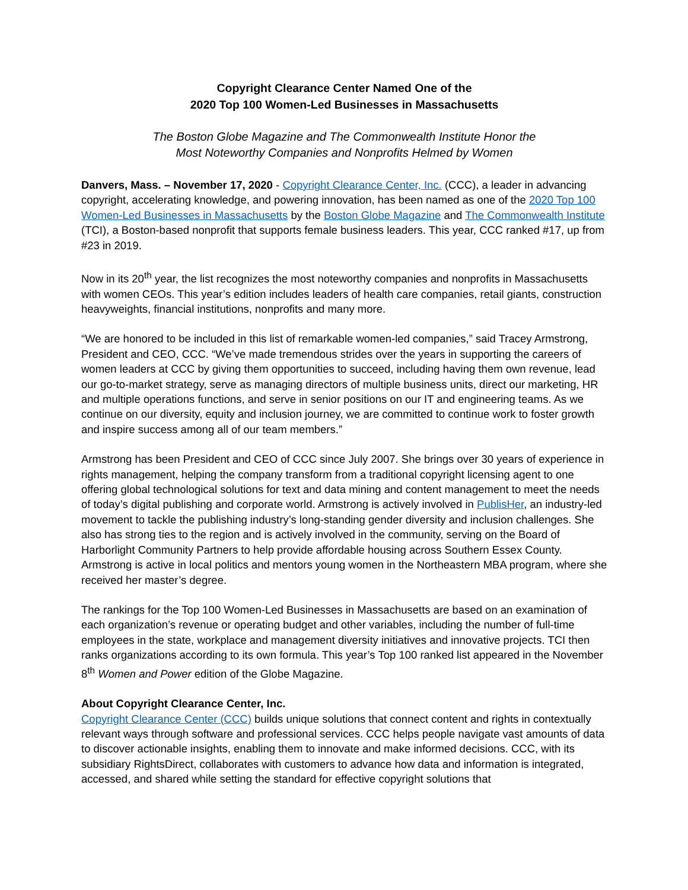Copyright Clearance Center Named One of the
2020 Top 100 Women-Led Businesses in Massachusetts
The Boston Globe Magazine and The Commonwealth Institute Honor the
Most Noteworthy Companies and Nonprofits Helmed by Women
Danvers, Mass. – November 17, 2020 - Copyright Clearance Center, Inc. (CCC), a leader in advancing copyright, accelerating knowledge, and powering innovation, has been named as one of the 2020 Top 100 Women-Led Businesses in Massachusetts by the Boston Globe Magazine and The Commonwealth Institute (TCI), a Boston-based nonprofit that supports female business leaders. This year, CCC ranked #17, up from #23 in 2019.
Now in its 20<sup>th</sup> year, the list recognizes the most noteworthy companies and nonprofits in Massachusetts with women CEOs. This year’s edition includes leaders of health care companies, retail giants, construction heavyweights, financial institutions, nonprofits and many more.
“We are honored to be included in this list of remarkable women-led companies,” said Tracey Armstrong, President and CEO, CCC. “We’ve made tremendous strides over the years in supporting the careers of women leaders at CCC by giving them opportunities to succeed, including having them own revenue, lead our go-to-market strategy, serve as managing directors of multiple business units, direct our marketing, HR and multiple operations functions, and serve in senior positions on our IT and engineering teams. As we continue on our diversity, equity and inclusion journey, we are committed to continue work to foster growth and inspire success among all of our team members.”
Armstrong has been President and CEO of CCC since July 2007. She brings over 30 years of experience in rights management, helping the company transform from a traditional copyright licensing agent to one offering global technological solutions for text and data mining and content management to meet the needs of today’s digital publishing and corporate world. Armstrong is actively involved in PublisHer, an industry-led movement to tackle the publishing industry’s long-standing gender diversity and inclusion challenges. She also has strong ties to the region and is actively involved in the community, serving on the Board of Harborlight Community Partners to help provide affordable housing across Southern Essex County. Armstrong is active in local politics and mentors young women in the Northeastern MBA program, where she received her master’s degree.
The rankings for the Top 100 Women-Led Businesses in Massachusetts are based on an examination of each organization’s revenue or operating budget and other variables, including the number of full-time employees in the state, workplace and management diversity initiatives and innovative projects. TCI then ranks organizations according to its own formula. This year’s Top 100 ranked list appeared in the November 8<sup>th</sup> Women and Power edition of the Globe Magazine.
About Copyright Clearance Center, Inc.
Copyright Clearance Center (CCC) builds unique solutions that connect content and rights in contextually relevant ways through software and professional services. CCC helps people navigate vast amounts of data to discover actionable insights, enabling them to innovate and make informed decisions. CCC, with its subsidiary RightsDirect, collaborates with customers to advance how data and information is integrated, accessed, and shared while setting the standard for effective copyright solutions that